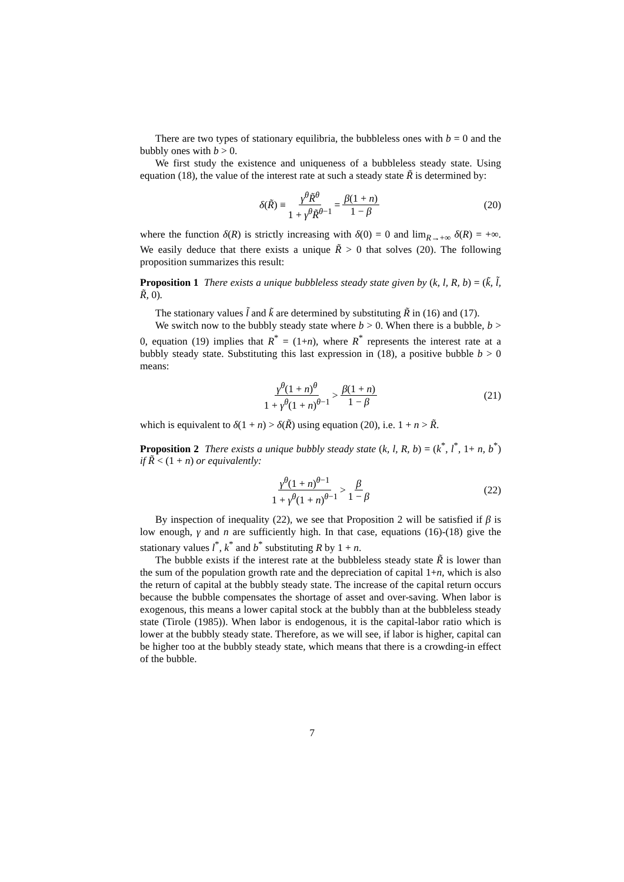There are two types of stationary equilibria, the bubbleless ones with b = 0 and the bubbly ones with b > 0.
We first study the existence and uniqueness of a bubbleless steady state. Using equation (18), the value of the interest rate at such a steady state R̃ is determined by:
δ(R̃) ≡ γ<sup>θ</sup>R̃<sup>θ</sup> 1 + γ<sup>θ</sup>R̃<sup>θ−1</sup> = β(1 + n) 1 − β (20)
where the function δ(R) is strictly increasing with δ(0) = 0 and lim<sub>R→+∞</sub> δ(R) = +∞. We easily deduce that there exists a unique R̃ > 0 that solves (20). The following proposition summarizes this result:
Proposition 1 There exists a unique bubbleless steady state given by (k, l, R, b) = (k̃, l̃, R̃, 0).
The stationary values l̃ and k̃ are determined by substituting R̃ in (16) and (17).
We switch now to the bubbly steady state where b > 0. When there is a bubble, b > 0, equation (19) implies that R<sup>*</sup> = (1+n), where R<sup>*</sup> represents the interest rate at a bubbly steady state. Substituting this last expression in (18), a positive bubble b > 0 means:
γ<sup>θ</sup>(1 + n)<sup>θ</sup> 1 + γ<sup>θ</sup>(1 + n)<sup>θ−1</sup> > β(1 + n) 1 − β (21)
which is equivalent to δ(1 + n) > δ(R̃) using equation (20), i.e. 1 + n > R̃.
Proposition 2 There exists a unique bubbly steady state (k, l, R, b) = (k<sup>*</sup>, l<sup>*</sup>, 1+ n, b<sup>*</sup>) if R̃ < (1 + n) or equivalently:
γ<sup>θ</sup>(1 + n)<sup>θ−1</sup> 1 + γ<sup>θ</sup>(1 + n)<sup>θ−1</sup> > β 1 − β (22)
By inspection of inequality (22), we see that Proposition 2 will be satisfied if β is low enough, γ and n are sufficiently high. In that case, equations (16)-(18) give the stationary values l<sup>*</sup>, k<sup>*</sup> and b<sup>*</sup> substituting R by 1 + n.
The bubble exists if the interest rate at the bubbleless steady state R̃ is lower than the sum of the population growth rate and the depreciation of capital 1+n, which is also the return of capital at the bubbly steady state. The increase of the capital return occurs because the bubble compensates the shortage of asset and over-saving. When labor is exogenous, this means a lower capital stock at the bubbly than at the bubbleless steady state (Tirole (1985)). When labor is endogenous, it is the capital-labor ratio which is lower at the bubbly steady state. Therefore, as we will see, if labor is higher, capital can be higher too at the bubbly steady state, which means that there is a crowding-in effect of the bubble.
7